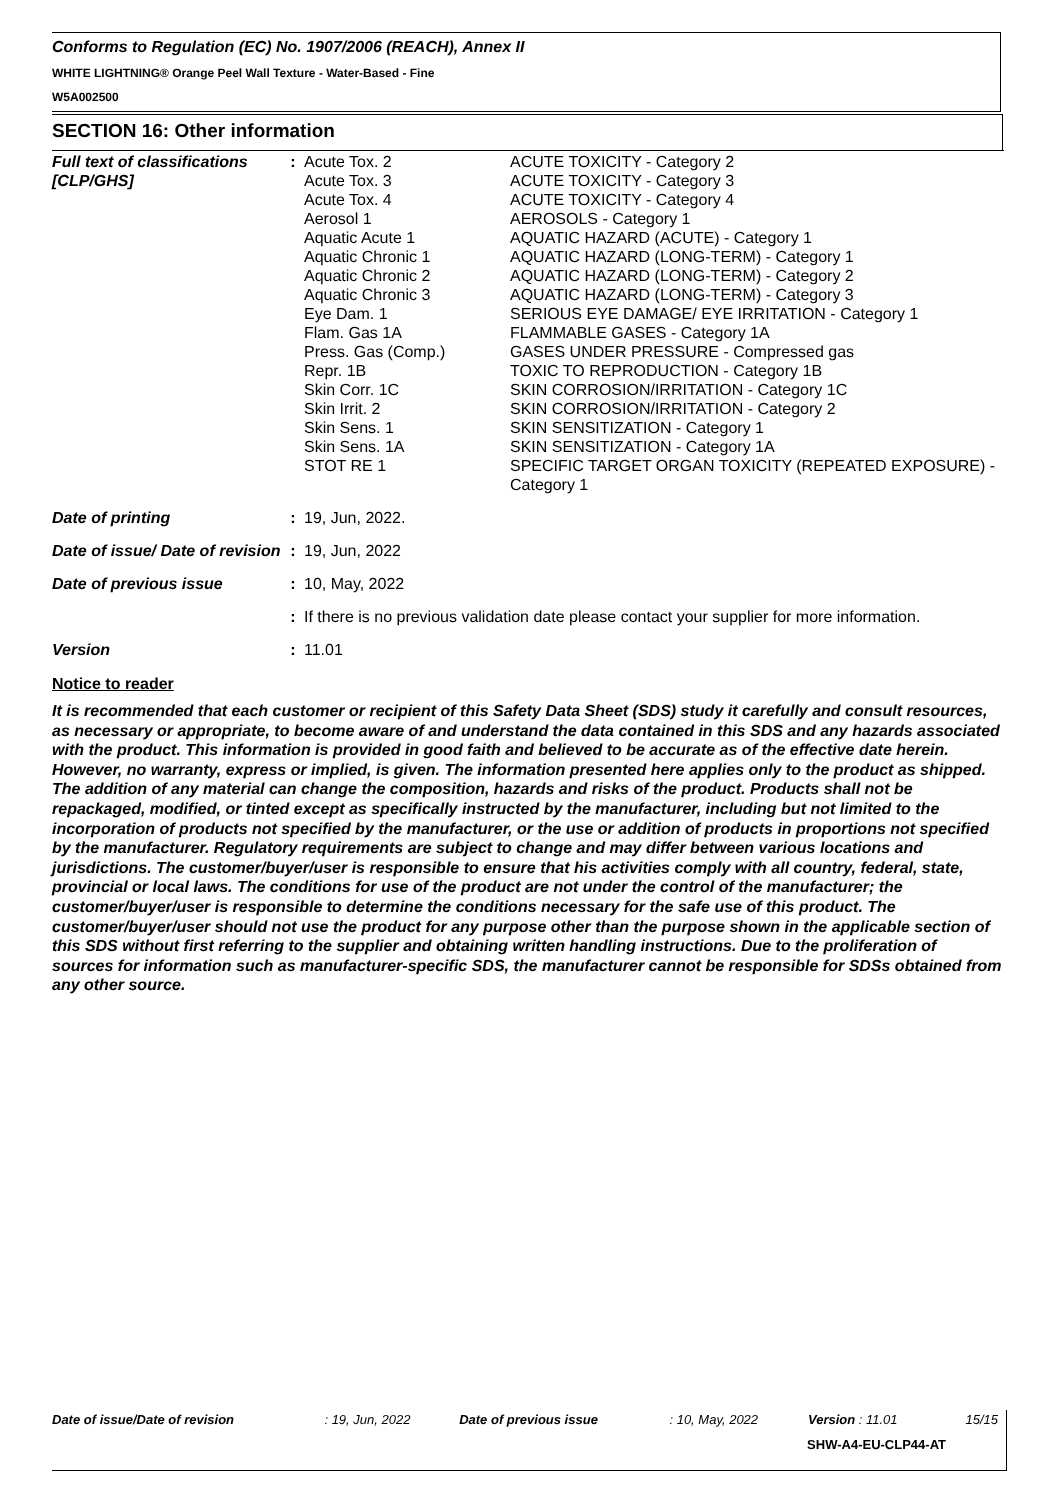Conforms to Regulation (EC) No. 1907/2006 (REACH), Annex II
WHITE LIGHTNING® Orange Peel Wall Texture - Water-Based - Fine
W5A002500
SECTION 16: Other information
| Full text of classifications [CLP/GHS] | : | Acute Tox. 2 Acute Tox. 3 Acute Tox. 4 Aerosol 1 Aquatic Acute 1 Aquatic Chronic 1 Aquatic Chronic 2 Aquatic Chronic 3 Eye Dam. 1 Flam. Gas 1A Press. Gas (Comp.) Repr. 1B Skin Corr. 1C Skin Irrit. 2 Skin Sens. 1 Skin Sens. 1A STOT RE 1 | ACUTE TOXICITY - Category 2 ACUTE TOXICITY - Category 3 ACUTE TOXICITY - Category 4 AEROSOLS - Category 1 AQUATIC HAZARD (ACUTE) - Category 1 AQUATIC HAZARD (LONG-TERM) - Category 1 AQUATIC HAZARD (LONG-TERM) - Category 2 AQUATIC HAZARD (LONG-TERM) - Category 3 SERIOUS EYE DAMAGE/ EYE IRRITATION - Category 1 FLAMMABLE GASES - Category 1A GASES UNDER PRESSURE - Compressed gas TOXIC TO REPRODUCTION - Category 1B SKIN CORROSION/IRRITATION - Category 1C SKIN CORROSION/IRRITATION - Category 2 SKIN SENSITIZATION - Category 1 SKIN SENSITIZATION - Category 1A SPECIFIC TARGET ORGAN TOXICITY (REPEATED EXPOSURE) - Category 1 |
| Date of printing | : | 19, Jun, 2022. | |
| Date of issue/ Date of revision | : | 19, Jun, 2022 | |
| Date of previous issue | : | 10, May, 2022 | |
| | : | If there is no previous validation date please contact your supplier for more information. | |
| Version | : | 11.01 | |
Notice to reader
It is recommended that each customer or recipient of this Safety Data Sheet (SDS) study it carefully and consult resources, as necessary or appropriate, to become aware of and understand the data contained in this SDS and any hazards associated with the product. This information is provided in good faith and believed to be accurate as of the effective date herein. However, no warranty, express or implied, is given. The information presented here applies only to the product as shipped. The addition of any material can change the composition, hazards and risks of the product. Products shall not be repackaged, modified, or tinted except as specifically instructed by the manufacturer, including but not limited to the incorporation of products not specified by the manufacturer, or the use or addition of products in proportions not specified by the manufacturer. Regulatory requirements are subject to change and may differ between various locations and jurisdictions. The customer/buyer/user is responsible to ensure that his activities comply with all country, federal, state, provincial or local laws. The conditions for use of the product are not under the control of the manufacturer; the customer/buyer/user is responsible to determine the conditions necessary for the safe use of this product. The customer/buyer/user should not use the product for any purpose other than the purpose shown in the applicable section of this SDS without first referring to the supplier and obtaining written handling instructions. Due to the proliferation of sources for information such as manufacturer-specific SDS, the manufacturer cannot be responsible for SDSs obtained from any other source.
| Date of issue/Date of revision | : 19, Jun, 2022 | Date of previous issue | : 10, May, 2022 | Version : 11.01 | 15/15 |
SHW-A4-EU-CLP44-AT